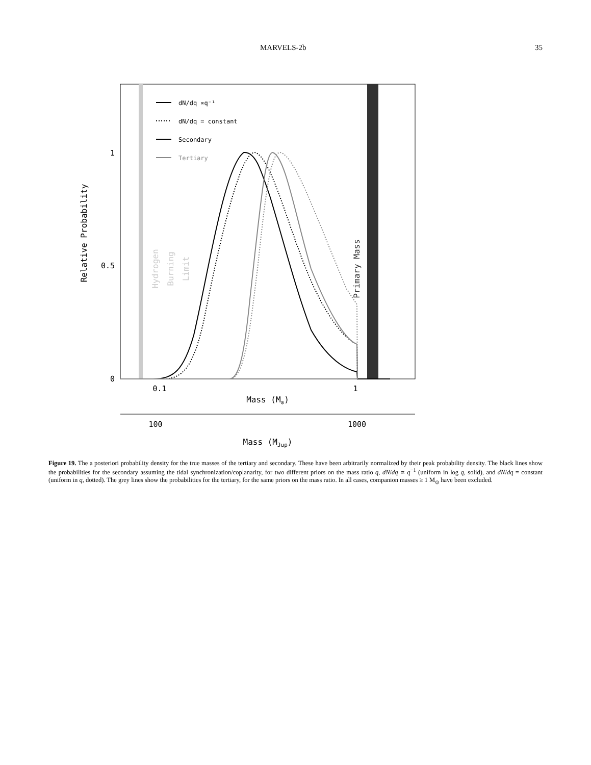MARVELS-2b 35
dN/dq ∝q⁻¹
dN/dq = constant
Secondary
Tertiary
0
0.5
1
Relative Probability
Hydrogen
Burning
Limit
Primary Mass
0.1
1
Mass (M⊙)
100
1000
Mass (MJup)
Figure 19. The a posteriori probability density for the true masses of the tertiary and secondary. These have been arbitrarily normalized by their peak probability density. The black lines show the probabilities for the secondary assuming the tidal synchronization/coplanarity, for two different priors on the mass ratio q, dN/dq ∝ q<sup>−1</sup> (uniform in log q, solid), and dN/dq = constant (uniform in q, dotted). The grey lines show the probabilities for the tertiary, for the same priors on the mass ratio. In all cases, companion masses ≥ 1 M<sub>⊙</sub> have been excluded.